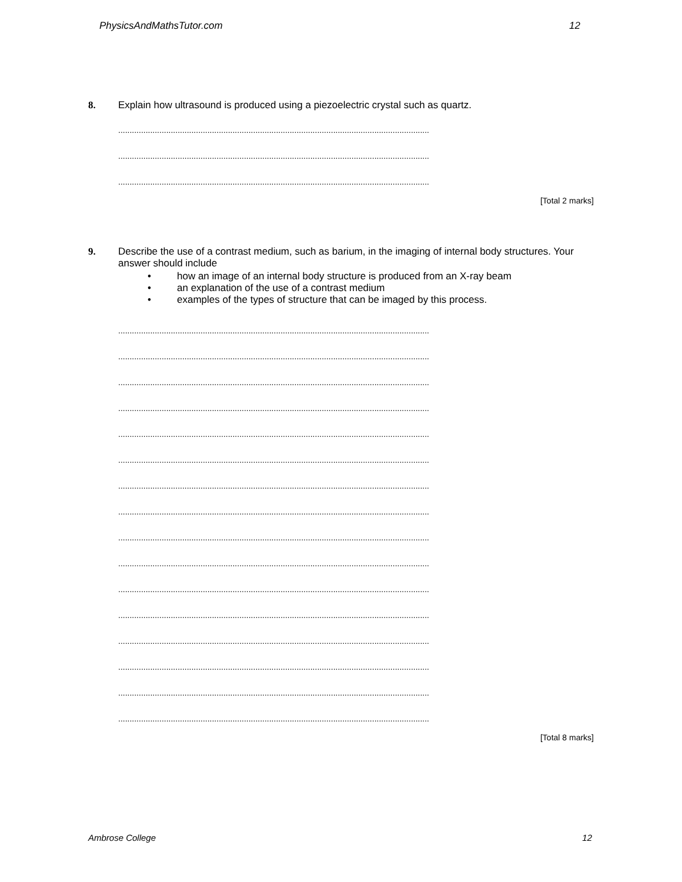PhysicsAndMathsTutor.com 12
8.
Explain how ultrasound is produced using a piezoelectric crystal such as quartz.
........................................................................................................................................
........................................................................................................................................
........................................................................................................................................
[Total 2 marks]
9.
Describe the use of a contrast medium, such as barium, in the imaging of internal body structures. Your answer should include
• how an image of an internal body structure is produced from an X-ray beam
• an explanation of the use of a contrast medium
• examples of the types of structure that can be imaged by this process.
........................................................................................................................................
........................................................................................................................................
........................................................................................................................................
........................................................................................................................................
........................................................................................................................................
........................................................................................................................................
........................................................................................................................................
........................................................................................................................................
........................................................................................................................................
........................................................................................................................................
........................................................................................................................................
........................................................................................................................................
........................................................................................................................................
........................................................................................................................................
........................................................................................................................................
........................................................................................................................................
[Total 8 marks]
Ambrose College 12